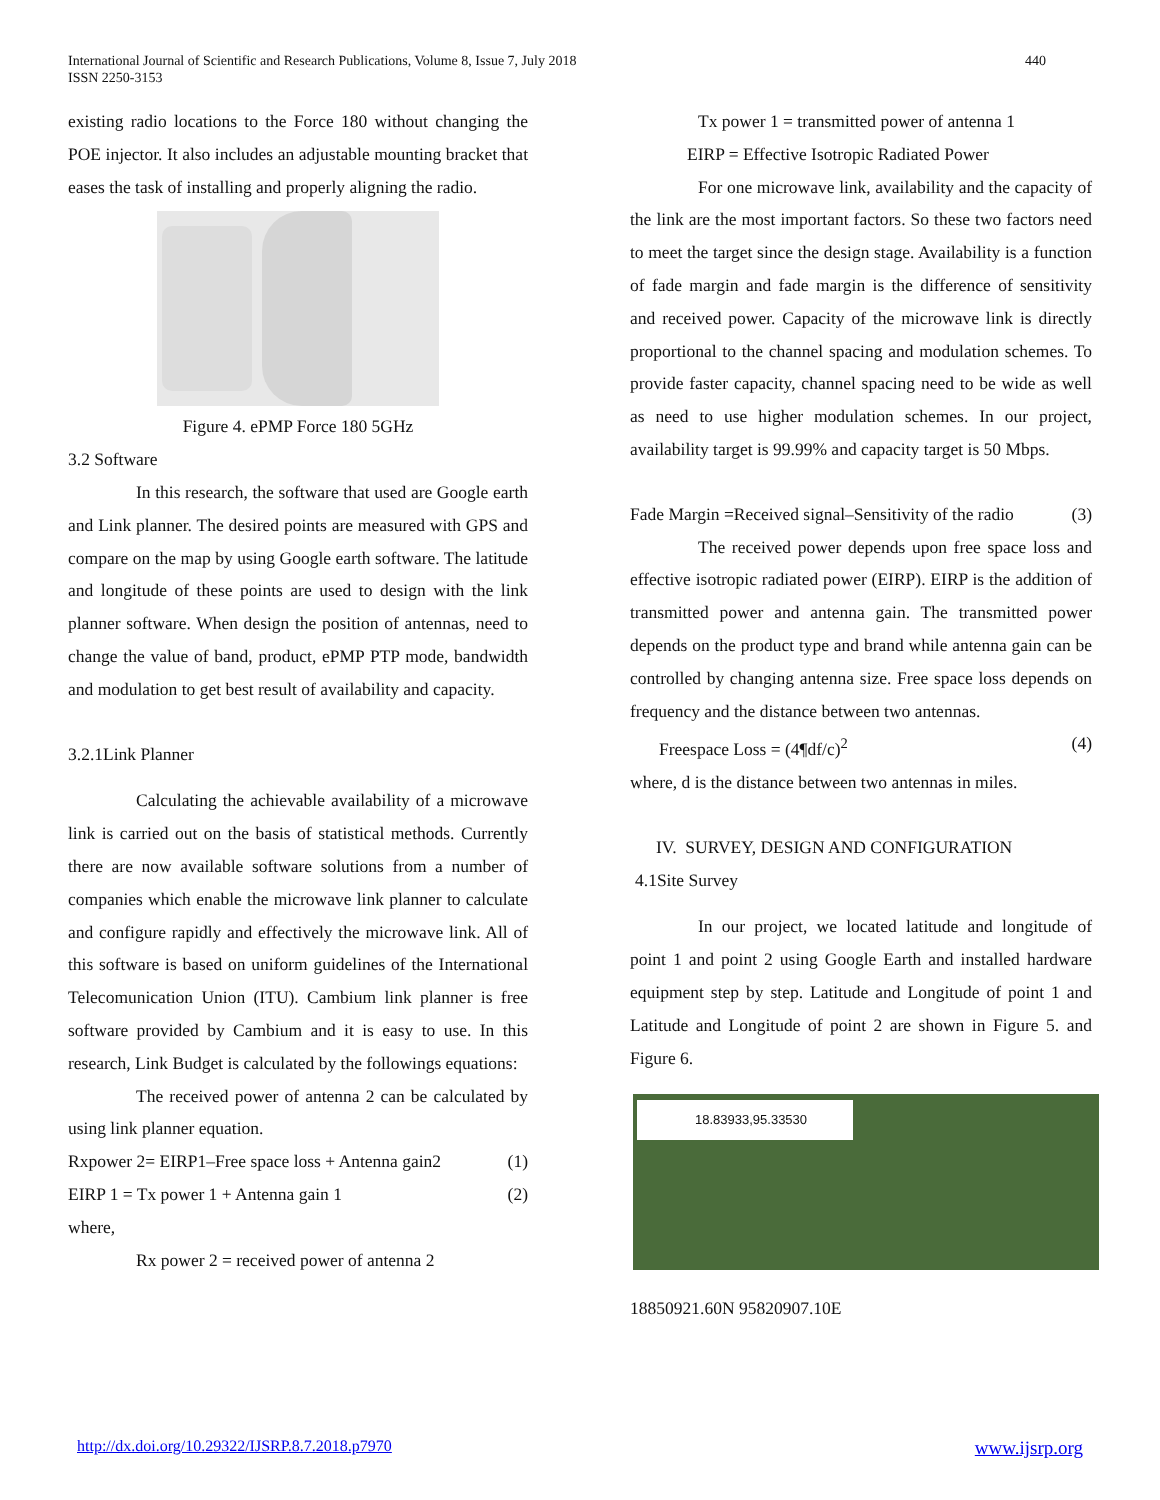International Journal of Scientific and Research Publications, Volume 8, Issue 7, July 2018
ISSN 2250-3153
440
existing radio locations to the Force 180 without changing the POE injector. It also includes an adjustable mounting bracket that eases the task of installing and properly aligning the radio.
Figure 4. ePMP Force 180 5GHz
3.2 Software
In this research, the software that used are Google earth and Link planner. The desired points are measured with GPS and compare on the map by using Google earth software. The latitude and longitude of these points are used to design with the link planner software. When design the position of antennas, need to change the value of band, product, ePMP PTP mode, bandwidth and modulation to get best result of availability and capacity.
3.2.1Link Planner
Calculating the achievable availability of a microwave link is carried out on the basis of statistical methods. Currently there are now available software solutions from a number of companies which enable the microwave link planner to calculate and configure rapidly and effectively the microwave link. All of this software is based on uniform guidelines of the International Telecomunication Union (ITU). Cambium link planner is free software provided by Cambium and it is easy to use. In this research, Link Budget is calculated by the followings equations:
The received power of antenna 2 can be calculated by using link planner equation.
Rxpower 2= EIRP1–Free space loss + Antenna gain2 (1)
EIRP 1 = Tx power 1 + Antenna gain 1 (2)
where,
Rx power 2 = received power of antenna 2
Tx power 1 = transmitted power of antenna 1
EIRP = Effective Isotropic Radiated Power
For one microwave link, availability and the capacity of the link are the most important factors. So these two factors need to meet the target since the design stage. Availability is a function of fade margin and fade margin is the difference of sensitivity and received power. Capacity of the microwave link is directly proportional to the channel spacing and modulation schemes. To provide faster capacity, channel spacing need to be wide as well as need to use higher modulation schemes. In our project, availability target is 99.99% and capacity target is 50 Mbps.
Fade Margin =Received signal–Sensitivity of the radio (3)
The received power depends upon free space loss and effective isotropic radiated power (EIRP). EIRP is the addition of transmitted power and antenna gain. The transmitted power depends on the product type and brand while antenna gain can be controlled by changing antenna size. Free space loss depends on frequency and the distance between two antennas.
Freespace Loss = (4¶df/c)<sup>2</sup> (4)
where, d is the distance between two antennas in miles.
IV. SURVEY, DESIGN AND CONFIGURATION
4.1Site Survey
In our project, we located latitude and longitude of point 1 and point 2 using Google Earth and installed hardware equipment step by step. Latitude and Longitude of point 1 and Latitude and Longitude of point 2 are shown in Figure 5. and Figure 6.
18.83933,95.33530
18850921.60N 95820907.10E
http://dx.doi.org/10.29322/IJSRP.8.7.2018.p7970 www.ijsrp.org